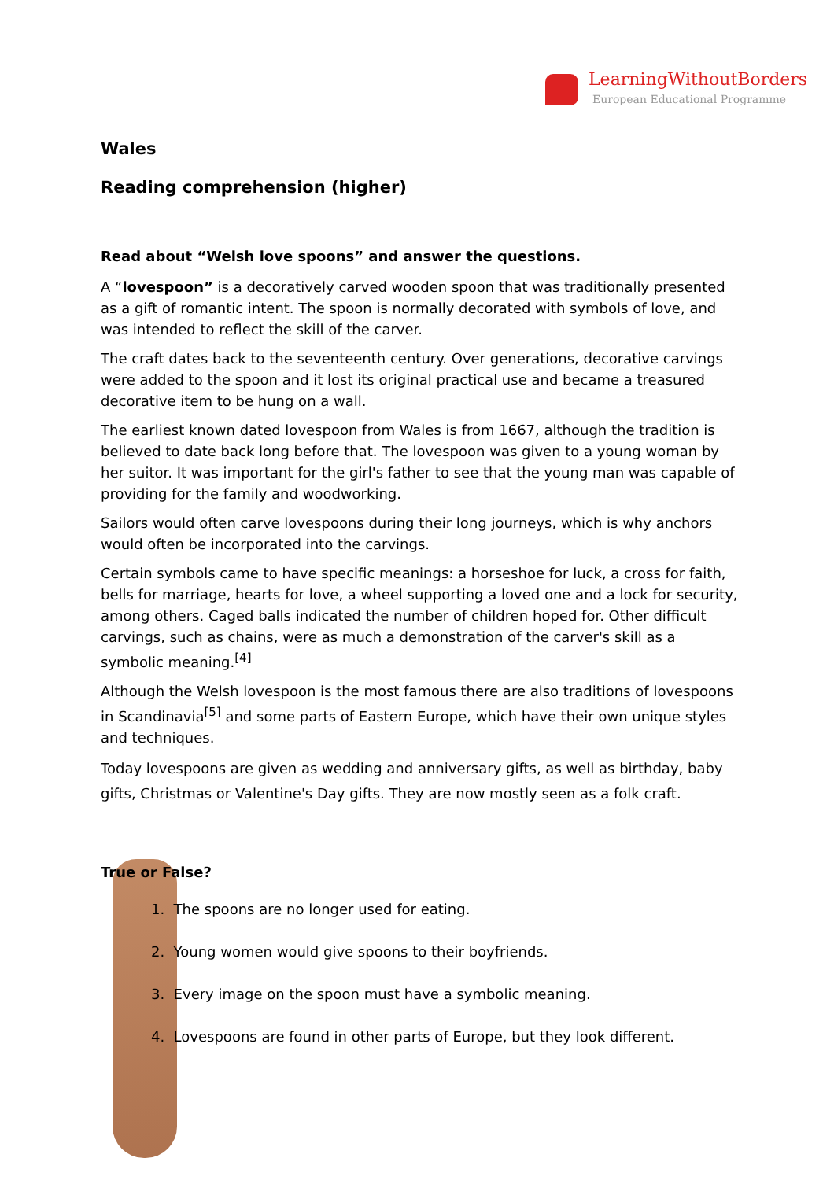LearningWithoutBorders
European Educational Programme
Wales
Reading comprehension (higher)
Read about “Welsh love spoons” and answer the questions.
A “lovespoon” is a decoratively carved wooden spoon that was traditionally presented as a gift of romantic intent. The spoon is normally decorated with symbols of love, and was intended to reflect the skill of the carver.
The craft dates back to the seventeenth century. Over generations, decorative carvings were added to the spoon and it lost its original practical use and became a treasured decorative item to be hung on a wall.
The earliest known dated lovespoon from Wales is from 1667, although the tradition is believed to date back long before that. The lovespoon was given to a young woman by her suitor. It was important for the girl's father to see that the young man was capable of providing for the family and woodworking.
Sailors would often carve lovespoons during their long journeys, which is why anchors would often be incorporated into the carvings.
Certain symbols came to have specific meanings: a horseshoe for luck, a cross for faith, bells for marriage, hearts for love, a wheel supporting a loved one and a lock for security, among others. Caged balls indicated the number of children hoped for. Other difficult carvings, such as chains, were as much a demonstration of the carver's skill as a symbolic meaning.<sup>[4]</sup>
Although the Welsh lovespoon is the most famous there are also traditions of lovespoons in Scandinavia<sup>[5]</sup> and some parts of Eastern Europe, which have their own unique styles and techniques.
Today lovespoons are given as wedding and anniversary gifts, as well as birthday, baby gifts, Christmas or Valentine's Day gifts. They are now mostly seen as a folk craft.
True or False?
1. The spoons are no longer used for eating.
2. Young women would give spoons to their boyfriends.
3. Every image on the spoon must have a symbolic meaning.
4. Lovespoons are found in other parts of Europe, but they look different.